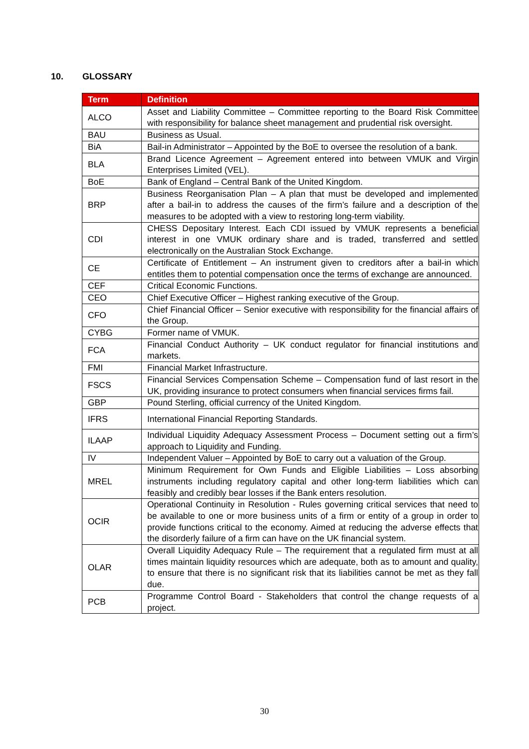10. GLOSSARY
| Term | Definition |
| --- | --- |
| ALCO | Asset and Liability Committee – Committee reporting to the Board Risk Committee with responsibility for balance sheet management and prudential risk oversight. |
| BAU | Business as Usual. |
| BiA | Bail-in Administrator – Appointed by the BoE to oversee the resolution of a bank. |
| BLA | Brand Licence Agreement – Agreement entered into between VMUK and Virgin Enterprises Limited (VEL). |
| BoE | Bank of England – Central Bank of the United Kingdom. |
| BRP | Business Reorganisation Plan – A plan that must be developed and implemented after a bail-in to address the causes of the firm’s failure and a description of the measures to be adopted with a view to restoring long-term viability. |
| CDI | CHESS Depositary Interest. Each CDI issued by VMUK represents a beneficial interest in one VMUK ordinary share and is traded, transferred and settled electronically on the Australian Stock Exchange. |
| CE | Certificate of Entitlement – An instrument given to creditors after a bail-in which entitles them to potential compensation once the terms of exchange are announced. |
| CEF | Critical Economic Functions. |
| CEO | Chief Executive Officer – Highest ranking executive of the Group. |
| CFO | Chief Financial Officer – Senior executive with responsibility for the financial affairs of the Group. |
| CYBG | Former name of VMUK. |
| FCA | Financial Conduct Authority – UK conduct regulator for financial institutions and markets. |
| FMI | Financial Market Infrastructure. |
| FSCS | Financial Services Compensation Scheme – Compensation fund of last resort in the UK, providing insurance to protect consumers when financial services firms fail. |
| GBP | Pound Sterling, official currency of the United Kingdom. |
| IFRS | International Financial Reporting Standards. |
| ILAAP | Individual Liquidity Adequacy Assessment Process – Document setting out a firm’s approach to Liquidity and Funding. |
| IV | Independent Valuer – Appointed by BoE to carry out a valuation of the Group. |
| MREL | Minimum Requirement for Own Funds and Eligible Liabilities – Loss absorbing instruments including regulatory capital and other long-term liabilities which can feasibly and credibly bear losses if the Bank enters resolution. |
| OCIR | Operational Continuity in Resolution - Rules governing critical services that need to be available to one or more business units of a firm or entity of a group in order to provide functions critical to the economy. Aimed at reducing the adverse effects that the disorderly failure of a firm can have on the UK financial system. |
| OLAR | Overall Liquidity Adequacy Rule – The requirement that a regulated firm must at all times maintain liquidity resources which are adequate, both as to amount and quality, to ensure that there is no significant risk that its liabilities cannot be met as they fall due. |
| PCB | Programme Control Board - Stakeholders that control the change requests of a project. |
30